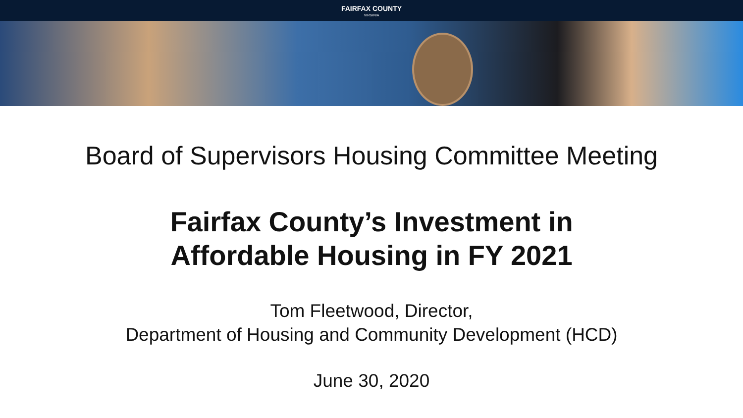FAIRFAX COUNTY
VIRGINIA
Board of Supervisors Housing Committee Meeting
Fairfax County’s Investment in
Affordable Housing in FY 2021
Tom Fleetwood, Director,
Department of Housing and Community Development (HCD)
June 30, 2020